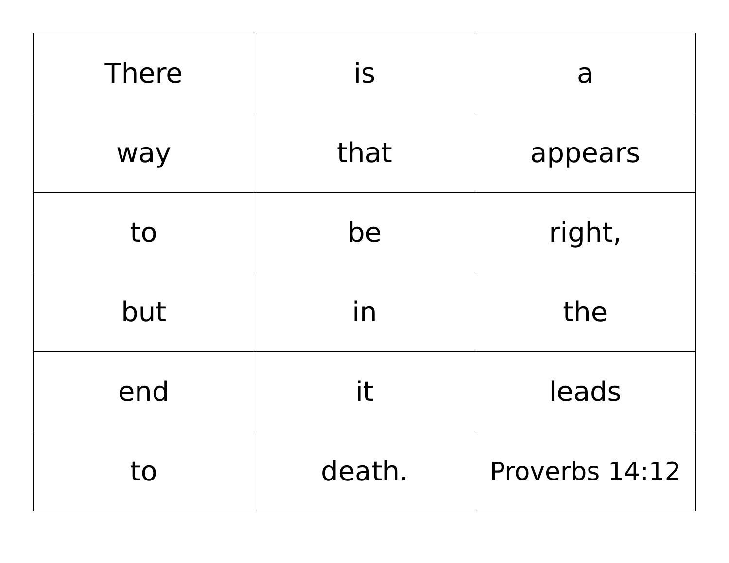| There | is | a |
| way | that | appears |
| to | be | right, |
| but | in | the |
| end | it | leads |
| to | death. | Proverbs 14:12 |